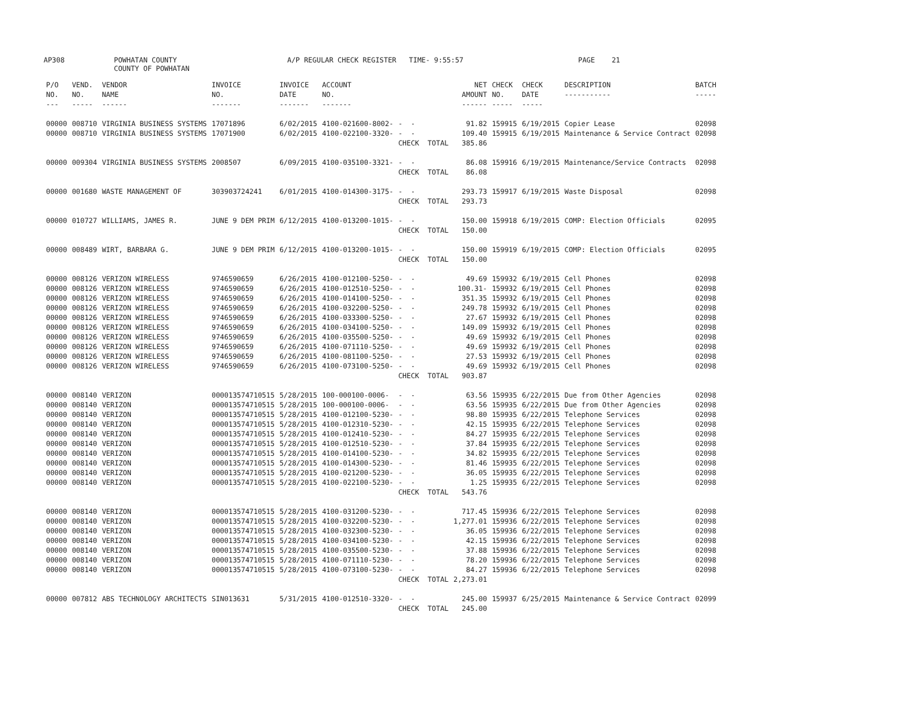AP308 POWHATAN COUNTY A/P REGULAR CHECK REGISTER TIME- 9:55:57 PAGE 21
COUNTY OF POWHATAN
| P/O NO. --- | VEND. NO. ----- | VENDOR NAME ------ | INVOICE NO. ------- | INVOICE DATE ------- | ACCOUNT NO. ------- | | NET AMOUNT ------ | CHECK NO. ----- | CHECK DATE ----- | DESCRIPTION ----------- | BATCH ----- |
| --- | --- | --- | --- | --- | --- | --- | --- | --- | --- | --- | --- |
| 00000 | 008710 | VIRGINIA BUSINESS SYSTEMS | 17071896 | 6/02/2015 | 4100-021600-8002- | - - | 91.82 | 159915 | 6/19/2015 | Copier Lease | 02098 |
| 00000 | 008710 | VIRGINIA BUSINESS SYSTEMS | 17071900 | 6/02/2015 | 4100-022100-3320- | - - | 109.40 | 159915 | 6/19/2015 | Maintenance & Service Contract | 02098 |
| | | | | | | CHECK TOTAL | 385.86 | | | | |
| 00000 | 009304 | VIRGINIA BUSINESS SYSTEMS | 2008507 | 6/09/2015 | 4100-035100-3321- | - - | 86.08 | 159916 | 6/19/2015 | Maintenance/Service Contracts | 02098 |
| | | | | | | CHECK TOTAL | 86.08 | | | | |
| 00000 | 001680 | WASTE MANAGEMENT OF | 303903724241 | 6/01/2015 | 4100-014300-3175- | - - | 293.73 | 159917 | 6/19/2015 | Waste Disposal | 02098 |
| | | | | | | CHECK TOTAL | 293.73 | | | | |
| 00000 | 010727 | WILLIAMS, JAMES R. | JUNE 9 DEM PRIM | 6/12/2015 | 4100-013200-1015- | - - | 150.00 | 159918 | 6/19/2015 | COMP: Election Officials | 02095 |
| | | | | | | CHECK TOTAL | 150.00 | | | | |
| 00000 | 008489 | WIRT, BARBARA G. | JUNE 9 DEM PRIM | 6/12/2015 | 4100-013200-1015- | - - | 150.00 | 159919 | 6/19/2015 | COMP: Election Officials | 02095 |
| | | | | | | CHECK TOTAL | 150.00 | | | | |
| 00000 | 008126 | VERIZON WIRELESS | 9746590659 | 6/26/2015 | 4100-012100-5250- | - - | 49.69 | 159932 | 6/19/2015 | Cell Phones | 02098 |
| 00000 | 008126 | VERIZON WIRELESS | 9746590659 | 6/26/2015 | 4100-012510-5250- | - - | 100.31- | 159932 | 6/19/2015 | Cell Phones | 02098 |
| 00000 | 008126 | VERIZON WIRELESS | 9746590659 | 6/26/2015 | 4100-014100-5250- | - - | 351.35 | 159932 | 6/19/2015 | Cell Phones | 02098 |
| 00000 | 008126 | VERIZON WIRELESS | 9746590659 | 6/26/2015 | 4100-032200-5250- | - - | 249.78 | 159932 | 6/19/2015 | Cell Phones | 02098 |
| 00000 | 008126 | VERIZON WIRELESS | 9746590659 | 6/26/2015 | 4100-033300-5250- | - - | 27.67 | 159932 | 6/19/2015 | Cell Phones | 02098 |
| 00000 | 008126 | VERIZON WIRELESS | 9746590659 | 6/26/2015 | 4100-034100-5250- | - - | 149.09 | 159932 | 6/19/2015 | Cell Phones | 02098 |
| 00000 | 008126 | VERIZON WIRELESS | 9746590659 | 6/26/2015 | 4100-035500-5250- | - - | 49.69 | 159932 | 6/19/2015 | Cell Phones | 02098 |
| 00000 | 008126 | VERIZON WIRELESS | 9746590659 | 6/26/2015 | 4100-071110-5250- | - - | 49.69 | 159932 | 6/19/2015 | Cell Phones | 02098 |
| 00000 | 008126 | VERIZON WIRELESS | 9746590659 | 6/26/2015 | 4100-081100-5250- | - - | 27.53 | 159932 | 6/19/2015 | Cell Phones | 02098 |
| 00000 | 008126 | VERIZON WIRELESS | 9746590659 | 6/26/2015 | 4100-073100-5250- | - - | 49.69 | 159932 | 6/19/2015 | Cell Phones | 02098 |
| | | | | | | CHECK TOTAL | 903.87 | | | | |
| 00000 | 008140 | VERIZON | 000013574710515 | 5/28/2015 | 100-000100-0006- | - - | 63.56 | 159935 | 6/22/2015 | Due from Other Agencies | 02098 |
| 00000 | 008140 | VERIZON | 000013574710515 | 5/28/2015 | 100-000100-0006- | - - | 63.56 | 159935 | 6/22/2015 | Due from Other Agencies | 02098 |
| 00000 | 008140 | VERIZON | 000013574710515 | 5/28/2015 | 4100-012100-5230- | - - | 98.80 | 159935 | 6/22/2015 | Telephone Services | 02098 |
| 00000 | 008140 | VERIZON | 000013574710515 | 5/28/2015 | 4100-012310-5230- | - - | 42.15 | 159935 | 6/22/2015 | Telephone Services | 02098 |
| 00000 | 008140 | VERIZON | 000013574710515 | 5/28/2015 | 4100-012410-5230- | - - | 84.27 | 159935 | 6/22/2015 | Telephone Services | 02098 |
| 00000 | 008140 | VERIZON | 000013574710515 | 5/28/2015 | 4100-012510-5230- | - - | 37.84 | 159935 | 6/22/2015 | Telephone Services | 02098 |
| 00000 | 008140 | VERIZON | 000013574710515 | 5/28/2015 | 4100-014100-5230- | - - | 34.82 | 159935 | 6/22/2015 | Telephone Services | 02098 |
| 00000 | 008140 | VERIZON | 000013574710515 | 5/28/2015 | 4100-014300-5230- | - - | 81.46 | 159935 | 6/22/2015 | Telephone Services | 02098 |
| 00000 | 008140 | VERIZON | 000013574710515 | 5/28/2015 | 4100-021200-5230- | - - | 36.05 | 159935 | 6/22/2015 | Telephone Services | 02098 |
| 00000 | 008140 | VERIZON | 000013574710515 | 5/28/2015 | 4100-022100-5230- | - - | 1.25 | 159935 | 6/22/2015 | Telephone Services | 02098 |
| | | | | | | CHECK TOTAL | 543.76 | | | | |
| 00000 | 008140 | VERIZON | 000013574710515 | 5/28/2015 | 4100-031200-5230- | - - | 717.45 | 159936 | 6/22/2015 | Telephone Services | 02098 |
| 00000 | 008140 | VERIZON | 000013574710515 | 5/28/2015 | 4100-032200-5230- | - - | 1,277.01 | 159936 | 6/22/2015 | Telephone Services | 02098 |
| 00000 | 008140 | VERIZON | 000013574710515 | 5/28/2015 | 4100-032300-5230- | - - | 36.05 | 159936 | 6/22/2015 | Telephone Services | 02098 |
| 00000 | 008140 | VERIZON | 000013574710515 | 5/28/2015 | 4100-034100-5230- | - - | 42.15 | 159936 | 6/22/2015 | Telephone Services | 02098 |
| 00000 | 008140 | VERIZON | 000013574710515 | 5/28/2015 | 4100-035500-5230- | - - | 37.88 | 159936 | 6/22/2015 | Telephone Services | 02098 |
| 00000 | 008140 | VERIZON | 000013574710515 | 5/28/2015 | 4100-071110-5230- | - - | 78.20 | 159936 | 6/22/2015 | Telephone Services | 02098 |
| 00000 | 008140 | VERIZON | 000013574710515 | 5/28/2015 | 4100-073100-5230- | - - | 84.27 | 159936 | 6/22/2015 | Telephone Services | 02098 |
| | | | | | | CHECK TOTAL | 2,273.01 | | | | |
| 00000 | 007812 | ABS TECHNOLOGY ARCHITECTS | SIN013631 | 5/31/2015 | 4100-012510-3320- | - - | 245.00 | 159937 | 6/25/2015 | Maintenance & Service Contract | 02099 |
| | | | | | | CHECK TOTAL | 245.00 | | | | |